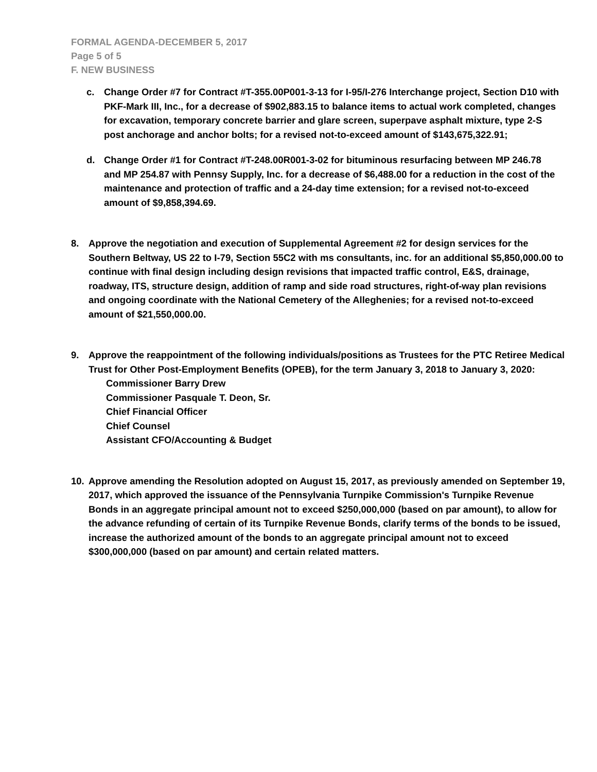FORMAL AGENDA-DECEMBER 5, 2017
Page 5 of 5
F. NEW BUSINESS
c. Change Order #7 for Contract #T-355.00P001-3-13 for I-95/I-276 Interchange project, Section D10 with PKF-Mark III, Inc., for a decrease of $902,883.15 to balance items to actual work completed, changes for excavation, temporary concrete barrier and glare screen, superpave asphalt mixture, type 2-S post anchorage and anchor bolts; for a revised not-to-exceed amount of $143,675,322.91;
d. Change Order #1 for Contract #T-248.00R001-3-02 for bituminous resurfacing between MP 246.78 and MP 254.87 with Pennsy Supply, Inc. for a decrease of $6,488.00 for a reduction in the cost of the maintenance and protection of traffic and a 24-day time extension; for a revised not-to-exceed amount of $9,858,394.69.
8. Approve the negotiation and execution of Supplemental Agreement #2 for design services for the Southern Beltway, US 22 to I-79, Section 55C2 with ms consultants, inc. for an additional $5,850,000.00 to continue with final design including design revisions that impacted traffic control, E&S, drainage, roadway, ITS, structure design, addition of ramp and side road structures, right-of-way plan revisions and ongoing coordinate with the National Cemetery of the Alleghenies; for a revised not-to-exceed amount of $21,550,000.00.
9. Approve the reappointment of the following individuals/positions as Trustees for the PTC Retiree Medical Trust for Other Post-Employment Benefits (OPEB), for the term January 3, 2018 to January 3, 2020:
Commissioner Barry Drew
Commissioner Pasquale T. Deon, Sr.
Chief Financial Officer
Chief Counsel
Assistant CFO/Accounting & Budget
10. Approve amending the Resolution adopted on August 15, 2017, as previously amended on September 19, 2017, which approved the issuance of the Pennsylvania Turnpike Commission's Turnpike Revenue Bonds in an aggregate principal amount not to exceed $250,000,000 (based on par amount), to allow for the advance refunding of certain of its Turnpike Revenue Bonds, clarify terms of the bonds to be issued, increase the authorized amount of the bonds to an aggregate principal amount not to exceed $300,000,000 (based on par amount) and certain related matters.